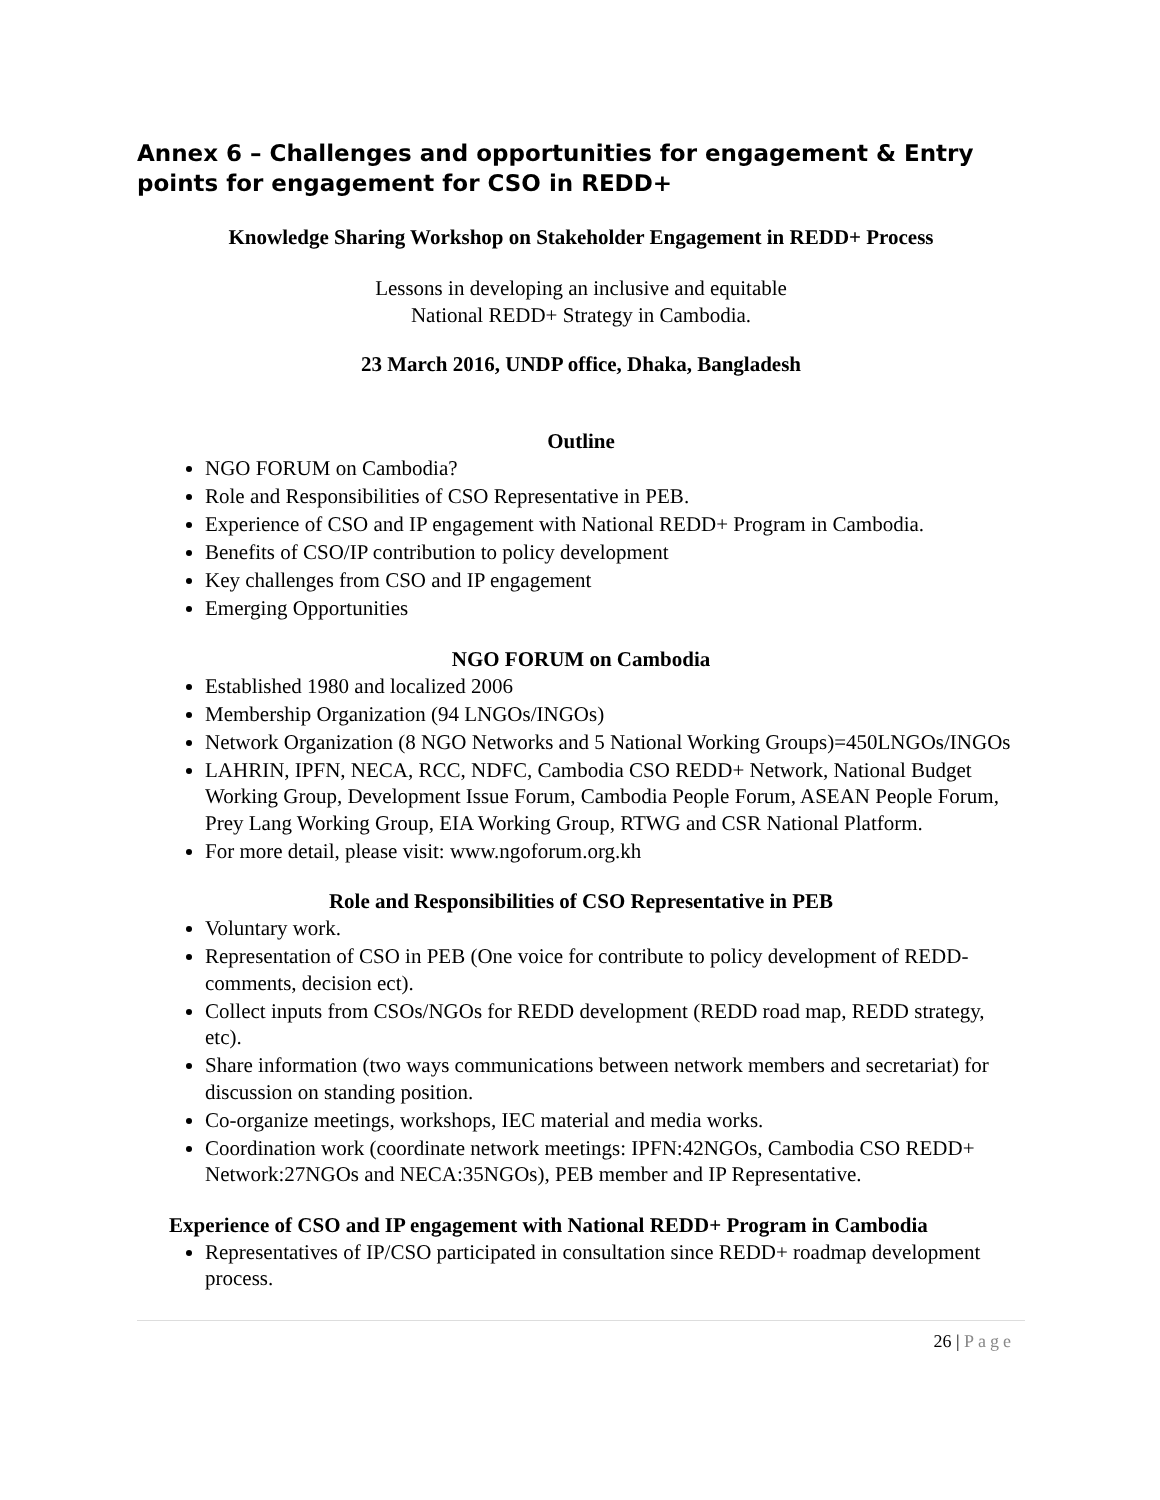Annex 6 – Challenges and opportunities for engagement & Entry points for engagement for CSO in REDD+
Knowledge Sharing Workshop on Stakeholder Engagement in REDD+ Process
Lessons in developing an inclusive and equitable
National REDD+ Strategy in Cambodia.
23 March 2016, UNDP office, Dhaka, Bangladesh
Outline
NGO FORUM on Cambodia?
Role and Responsibilities of CSO Representative in PEB.
Experience of CSO and IP engagement with National REDD+ Program in Cambodia.
Benefits of CSO/IP contribution to policy development
Key challenges from CSO and IP engagement
Emerging Opportunities
NGO FORUM on Cambodia
Established 1980 and localized 2006
Membership Organization (94 LNGOs/INGOs)
Network Organization (8 NGO Networks and 5 National Working Groups)=450LNGOs/INGOs
LAHRIN, IPFN, NECA, RCC, NDFC, Cambodia CSO REDD+ Network, National Budget Working Group, Development Issue Forum, Cambodia People Forum, ASEAN People Forum, Prey Lang Working Group, EIA Working Group, RTWG and CSR National Platform.
For more detail, please visit: www.ngoforum.org.kh
Role and Responsibilities of CSO Representative in PEB
Voluntary work.
Representation of CSO in PEB (One voice for contribute to policy development of REDD-comments, decision ect).
Collect inputs from CSOs/NGOs for REDD development (REDD road map, REDD strategy, etc).
Share information (two ways communications between network members and secretariat) for discussion on standing position.
Co-organize meetings, workshops, IEC material and media works.
Coordination work (coordinate network meetings: IPFN:42NGOs, Cambodia CSO REDD+ Network:27NGOs and NECA:35NGOs), PEB member and IP Representative.
Experience of CSO and IP engagement with National REDD+ Program in Cambodia
Representatives of IP/CSO participated in consultation since REDD+ roadmap development process.
26 | Page